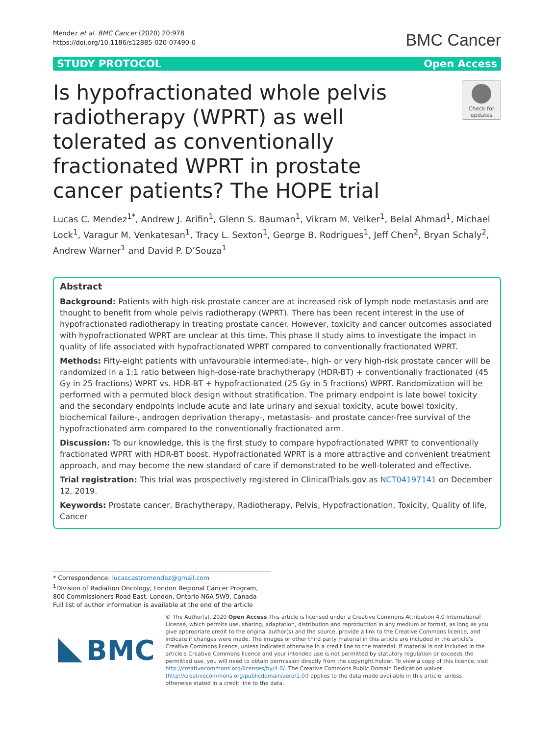Mendez et al. BMC Cancer (2020) 20:978
https://doi.org/10.1186/s12885-020-07490-0
BMC Cancer
STUDY PROTOCOL Open Access
Is hypofractionated whole pelvis radiotherapy (WPRT) as well tolerated as conventionally fractionated WPRT in prostate cancer patients? The HOPE trial
Check for updates
Lucas C. Mendez<sup>1*</sup>, Andrew J. Arifin<sup>1</sup>, Glenn S. Bauman<sup>1</sup>, Vikram M. Velker<sup>1</sup>, Belal Ahmad<sup>1</sup>, Michael Lock<sup>1</sup>, Varagur M. Venkatesan<sup>1</sup>, Tracy L. Sexton<sup>1</sup>, George B. Rodrigues<sup>1</sup>, Jeff Chen<sup>2</sup>, Bryan Schaly<sup>2</sup>, Andrew Warner<sup>1</sup> and David P. D’Souza<sup>1</sup>
Abstract
Background: Patients with high-risk prostate cancer are at increased risk of lymph node metastasis and are thought to benefit from whole pelvis radiotherapy (WPRT). There has been recent interest in the use of hypofractionated radiotherapy in treating prostate cancer. However, toxicity and cancer outcomes associated with hypofractionated WPRT are unclear at this time. This phase II study aims to investigate the impact in quality of life associated with hypofractionated WPRT compared to conventionally fractionated WPRT.
Methods: Fifty-eight patients with unfavourable intermediate-, high- or very high-risk prostate cancer will be randomized in a 1:1 ratio between high-dose-rate brachytherapy (HDR-BT) + conventionally fractionated (45 Gy in 25 fractions) WPRT vs. HDR-BT + hypofractionated (25 Gy in 5 fractions) WPRT. Randomization will be performed with a permuted block design without stratification. The primary endpoint is late bowel toxicity and the secondary endpoints include acute and late urinary and sexual toxicity, acute bowel toxicity, biochemical failure-, androgen deprivation therapy-, metastasis- and prostate cancer-free survival of the hypofractionated arm compared to the conventionally fractionated arm.
Discussion: To our knowledge, this is the first study to compare hypofractionated WPRT to conventionally fractionated WPRT with HDR-BT boost. Hypofractionated WPRT is a more attractive and convenient treatment approach, and may become the new standard of care if demonstrated to be well-tolerated and effective.
Trial registration: This trial was prospectively registered in ClinicalTrials.gov as NCT04197141 on December 12, 2019.
Keywords: Prostate cancer, Brachytherapy, Radiotherapy, Pelvis, Hypofractionation, Toxicity, Quality of life, Cancer
* Correspondence: lucascastromendez@gmail.com
<sup>1</sup> Division of Radiation Oncology, London Regional Cancer Program, 800 Commissioners Road East, London, Ontario N6A 5W9, Canada
Full list of author information is available at the end of the article
BMC
© The Author(s). 2020 Open Access This article is licensed under a Creative Commons Attribution 4.0 International License, which permits use, sharing, adaptation, distribution and reproduction in any medium or format, as long as you give appropriate credit to the original author(s) and the source, provide a link to the Creative Commons licence, and indicate if changes were made. The images or other third party material in this article are included in the article's Creative Commons licence, unless indicated otherwise in a credit line to the material. If material is not included in the article's Creative Commons licence and your intended use is not permitted by statutory regulation or exceeds the permitted use, you will need to obtain permission directly from the copyright holder. To view a copy of this licence, visit http://creativecommons.org/licenses/by/4.0/. The Creative Commons Public Domain Dedication waiver (http://creativecommons.org/publicdomain/zero/1.0/) applies to the data made available in this article, unless otherwise stated in a credit line to the data.